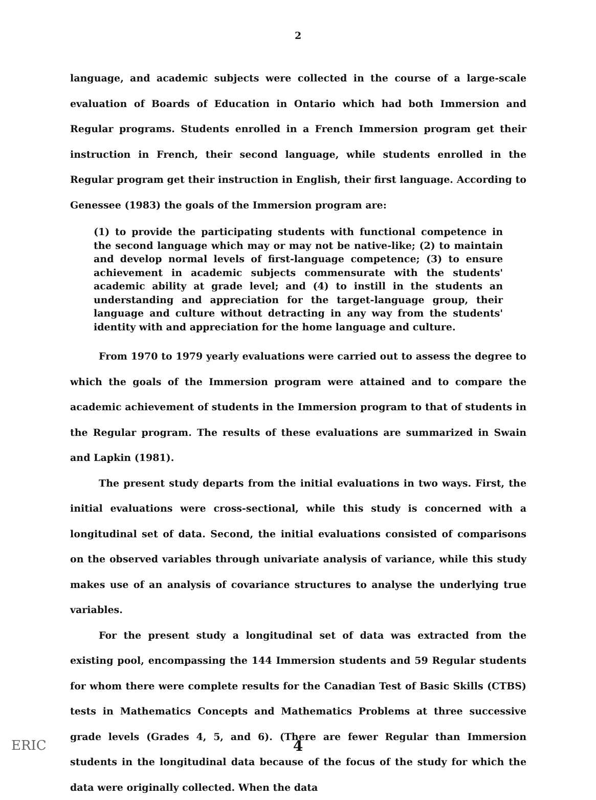2
language, and academic subjects were collected in the course of a large-scale evaluation of Boards of Education in Ontario which had both Immersion and Regular programs. Students enrolled in a French Immersion program get their instruction in French, their second language, while students enrolled in the Regular program get their instruction in English, their first language. According to Genessee (1983) the goals of the Immersion program are:
(1) to provide the participating students with functional competence in the second language which may or may not be native-like; (2) to maintain and develop normal levels of first-language competence; (3) to ensure achievement in academic subjects commensurate with the students' academic ability at grade level; and (4) to instill in the students an understanding and appreciation for the target-language group, their language and culture without detracting in any way from the students' identity with and appreciation for the home language and culture.
From 1970 to 1979 yearly evaluations were carried out to assess the degree to which the goals of the Immersion program were attained and to compare the academic achievement of students in the Immersion program to that of students in the Regular program. The results of these evaluations are summarized in Swain and Lapkin (1981).
The present study departs from the initial evaluations in two ways. First, the initial evaluations were cross-sectional, while this study is concerned with a longitudinal set of data. Second, the initial evaluations consisted of comparisons on the observed variables through univariate analysis of variance, while this study makes use of an analysis of covariance structures to analyse the underlying true variables.
For the present study a longitudinal set of data was extracted from the existing pool, encompassing the 144 Immersion students and 59 Regular students for whom there were complete results for the Canadian Test of Basic Skills (CTBS) tests in Mathematics Concepts and Mathematics Problems at three successive grade levels (Grades 4, 5, and 6). (There are fewer Regular than Immersion students in the longitudinal data because of the focus of the study for which the data were originally collected. When the data
ERIC 4